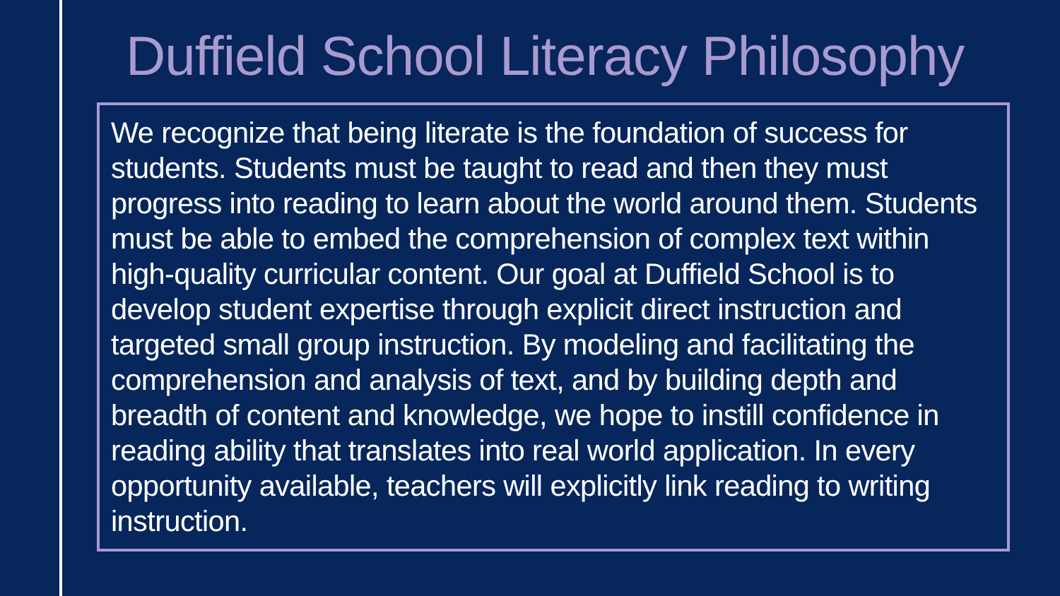Duffield School Literacy Philosophy
We recognize that being literate is the foundation of success for students. Students must be taught to read and then they must progress into reading to learn about the world around them. Students must be able to embed the comprehension of complex text within high-quality curricular content. Our goal at Duffield School is to develop student expertise through explicit direct instruction and targeted small group instruction. By modeling and facilitating the comprehension and analysis of text, and by building depth and breadth of content and knowledge, we hope to instill confidence in reading ability that translates into real world application. In every opportunity available, teachers will explicitly link reading to writing instruction.